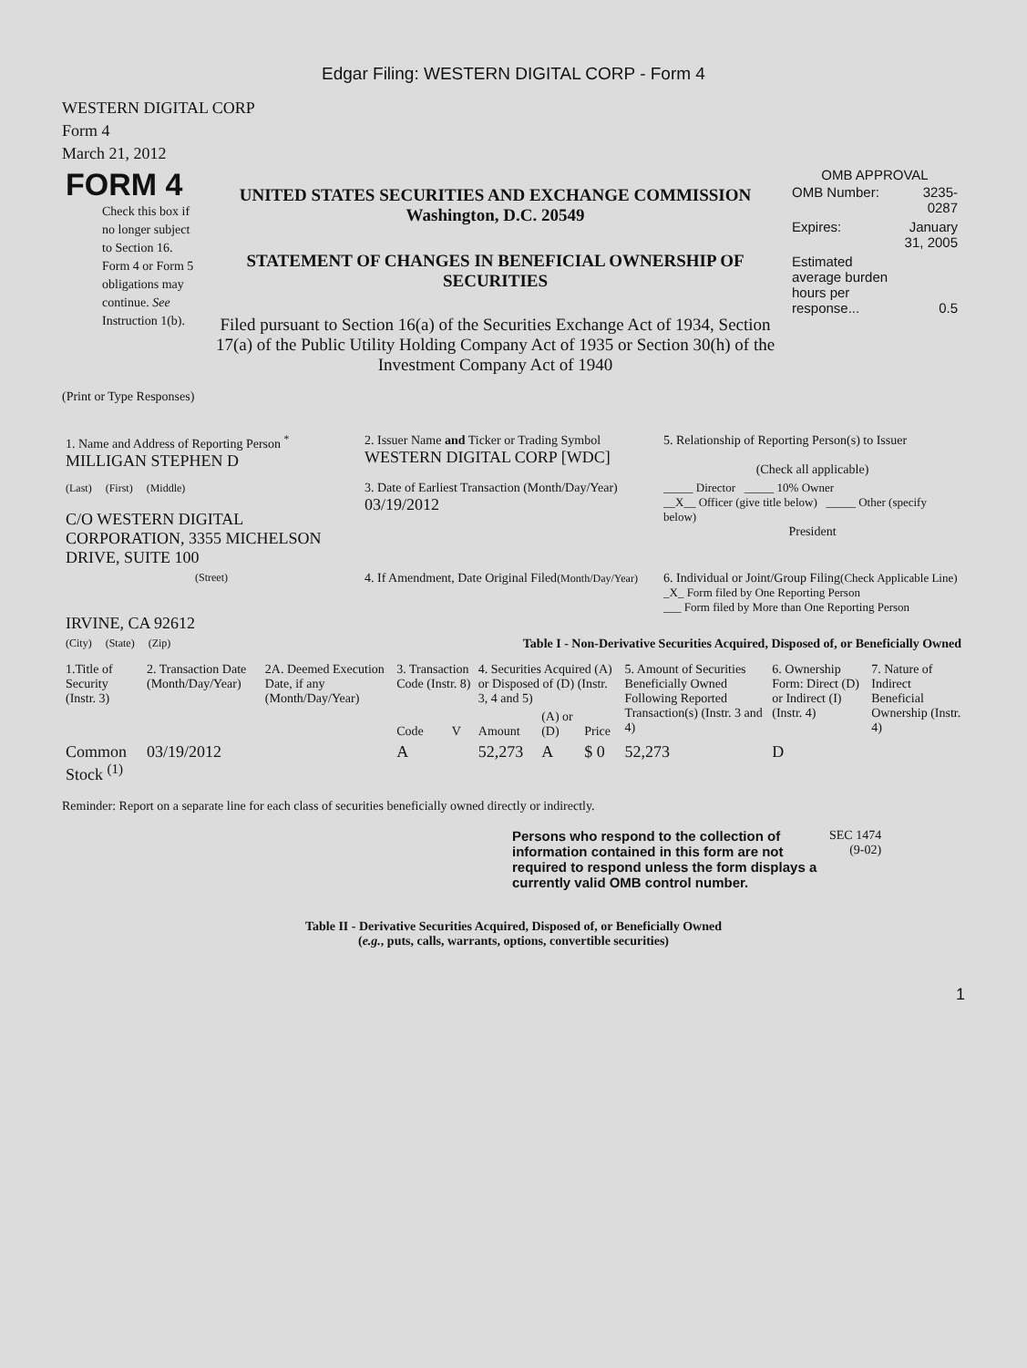Edgar Filing: WESTERN DIGITAL CORP - Form 4
WESTERN DIGITAL CORP
Form 4
March 21, 2012
| FORM 4 Check this box if no longer subject to Section 16. Form 4 or Form 5 obligations may continue. See Instruction 1(b). | UNITED STATES SECURITIES AND EXCHANGE COMMISSION Washington, D.C. 20549 STATEMENT OF CHANGES IN BENEFICIAL OWNERSHIP OF SECURITIES Filed pursuant to Section 16(a) of the Securities Exchange Act of 1934, Section 17(a) of the Public Utility Holding Company Act of 1935 or Section 30(h) of the Investment Company Act of 1940 | OMB APPROVAL / OMB Number: / 3235-0287 / / Expires: / January 31, 2005 / / Estimated average burden hours per response... / 0.5 / |
(Print or Type Responses)
| 1. Name and Address of Reporting Person <sup>*</sup> MILLIGAN STEPHEN D | 2. Issuer Name and Ticker or Trading Symbol WESTERN DIGITAL CORP [WDC] | 5. Relationship of Reporting Person(s) to Issuer (Check all applicable) |
| (Last) (First) (Middle) C/O WESTERN DIGITAL CORPORATION, 3355 MICHELSON DRIVE, SUITE 100 | 3. Date of Earliest Transaction (Month/Day/Year) 03/19/2012 | _____ Director _____ 10% Owner __X__ Officer (give title below) _____ Other (specify below) President |
| (Street) IRVINE, CA 92612 | 4. If Amendment, Date Original Filed (Month/Day/Year) | 6. Individual or Joint/Group Filing (Check Applicable Line) _X_ Form filed by One Reporting Person ___ Form filed by More than One Reporting Person |
| (City) (State) (Zip) | Table I - Non-Derivative Securities Acquired, Disposed of, or Beneficially Owned | |
| 1.Title of Security (Instr. 3) | 2. Transaction Date (Month/Day/Year) | 2A. Deemed Execution Date, if any (Month/Day/Year) | 3. Transaction Code (Instr. 8) | | 4. Securities Acquired (A) or Disposed of (D) (Instr. 3, 4 and 5) | | | 5. Amount of Securities Beneficially Owned Following Reported Transaction(s) (Instr. 3 and 4) | 6. Ownership Form: Direct (D) or Indirect (I) (Instr. 4) | 7. Nature of Indirect Beneficial Ownership (Instr. 4) |
| --- | --- | --- | --- | --- | --- | --- | --- | --- | --- | --- |
| | | | Code | V | Amount | (A) or (D) | Price | | | |
| Common Stock <sup>(1)</sup> | 03/19/2012 | | A | | 52,273 | A | $ 0 | 52,273 | D | |
Reminder: Report on a separate line for each class of securities beneficially owned directly or indirectly.
| Persons who respond to the collection of information contained in this form are not required to respond unless the form displays a currently valid OMB control number. | SEC 1474 (9-02) |
Table II - Derivative Securities Acquired, Disposed of, or Beneficially Owned
(e.g., puts, calls, warrants, options, convertible securities)
1